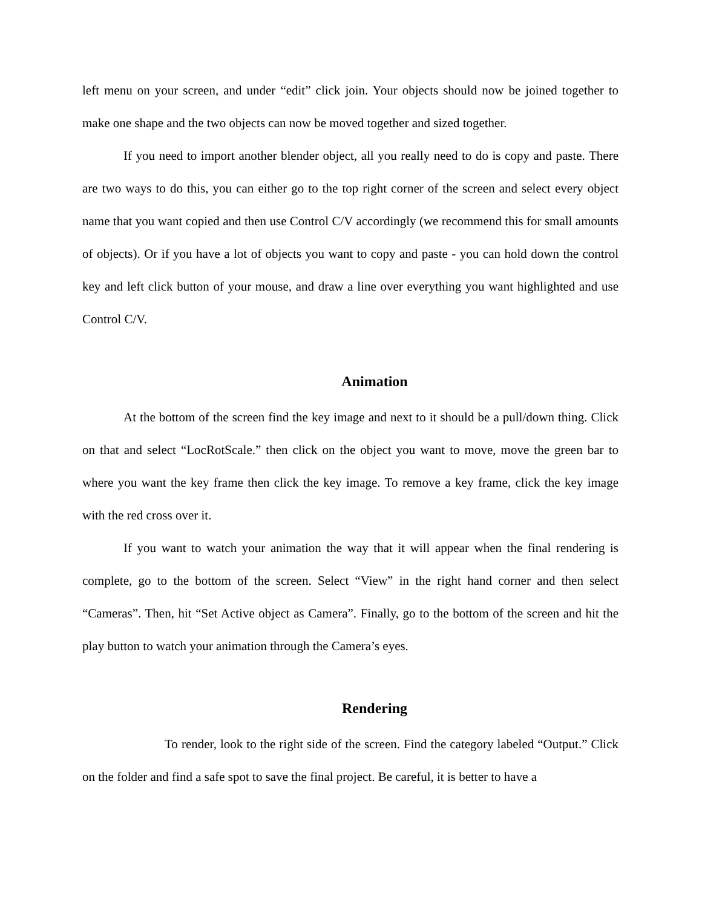left menu on your screen, and under “edit” click join. Your objects should now be joined together to make one shape and the two objects can now be moved together and sized together.
If you need to import another blender object, all you really need to do is copy and paste. There are two ways to do this, you can either go to the top right corner of the screen and select every object name that you want copied and then use Control C/V accordingly (we recommend this for small amounts of objects). Or if you have a lot of objects you want to copy and paste - you can hold down the control key and left click button of your mouse, and draw a line over everything you want highlighted and use Control C/V.
Animation
At the bottom of the screen find the key image and next to it should be a pull/down thing. Click on that and select “LocRotScale.” then click on the object you want to move, move the green bar to where you want the key frame then click the key image. To remove a key frame, click the key image with the red cross over it.
If you want to watch your animation the way that it will appear when the final rendering is complete, go to the bottom of the screen. Select “View” in the right hand corner and then select “Cameras”. Then, hit “Set Active object as Camera”. Finally, go to the bottom of the screen and hit the play button to watch your animation through the Camera’s eyes.
Rendering
To render, look to the right side of the screen. Find the category labeled “Output.” Click on the folder and find a safe spot to save the final project. Be careful, it is better to have a